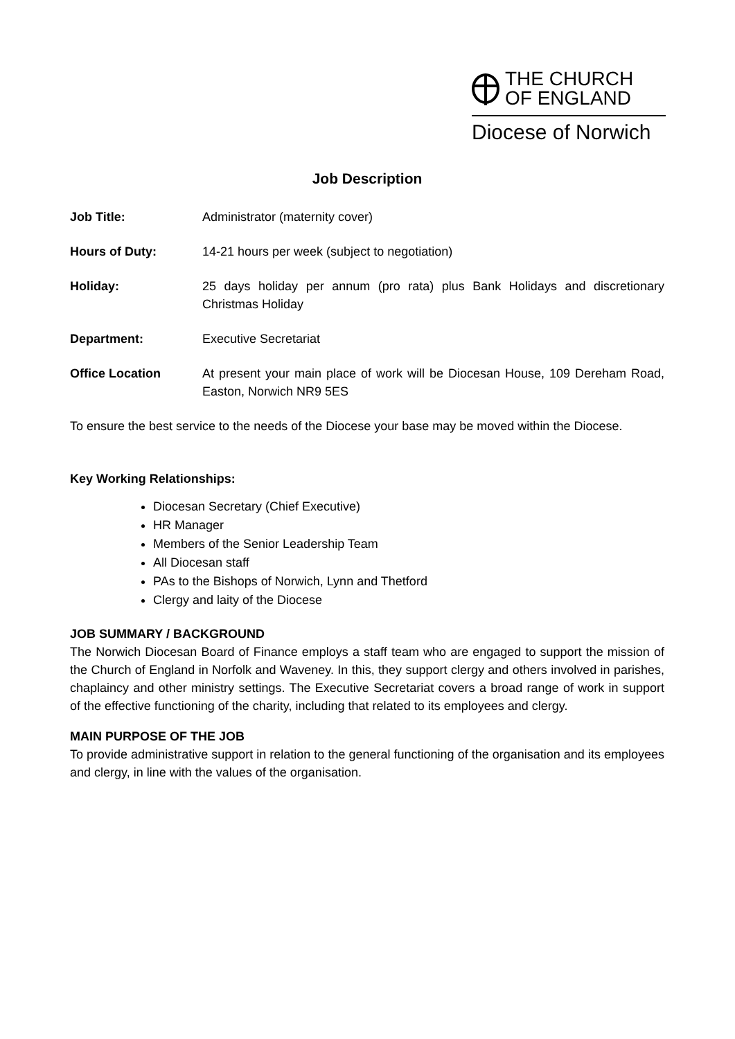THE CHURCH
OF ENGLAND
Diocese of Norwich
Job Description
Job Title: Administrator (maternity cover)
Hours of Duty: 14-21 hours per week (subject to negotiation)
Holiday: 25 days holiday per annum (pro rata) plus Bank Holidays and discretionary Christmas Holiday
Department: Executive Secretariat
Office Location At present your main place of work will be Diocesan House, 109 Dereham Road, Easton, Norwich NR9 5ES
To ensure the best service to the needs of the Diocese your base may be moved within the Diocese.
Key Working Relationships:
Diocesan Secretary (Chief Executive)
HR Manager
Members of the Senior Leadership Team
All Diocesan staff
PAs to the Bishops of Norwich, Lynn and Thetford
Clergy and laity of the Diocese
JOB SUMMARY / BACKGROUND
The Norwich Diocesan Board of Finance employs a staff team who are engaged to support the mission of the Church of England in Norfolk and Waveney. In this, they support clergy and others involved in parishes, chaplaincy and other ministry settings. The Executive Secretariat covers a broad range of work in support of the effective functioning of the charity, including that related to its employees and clergy.
MAIN PURPOSE OF THE JOB
To provide administrative support in relation to the general functioning of the organisation and its employees and clergy, in line with the values of the organisation.